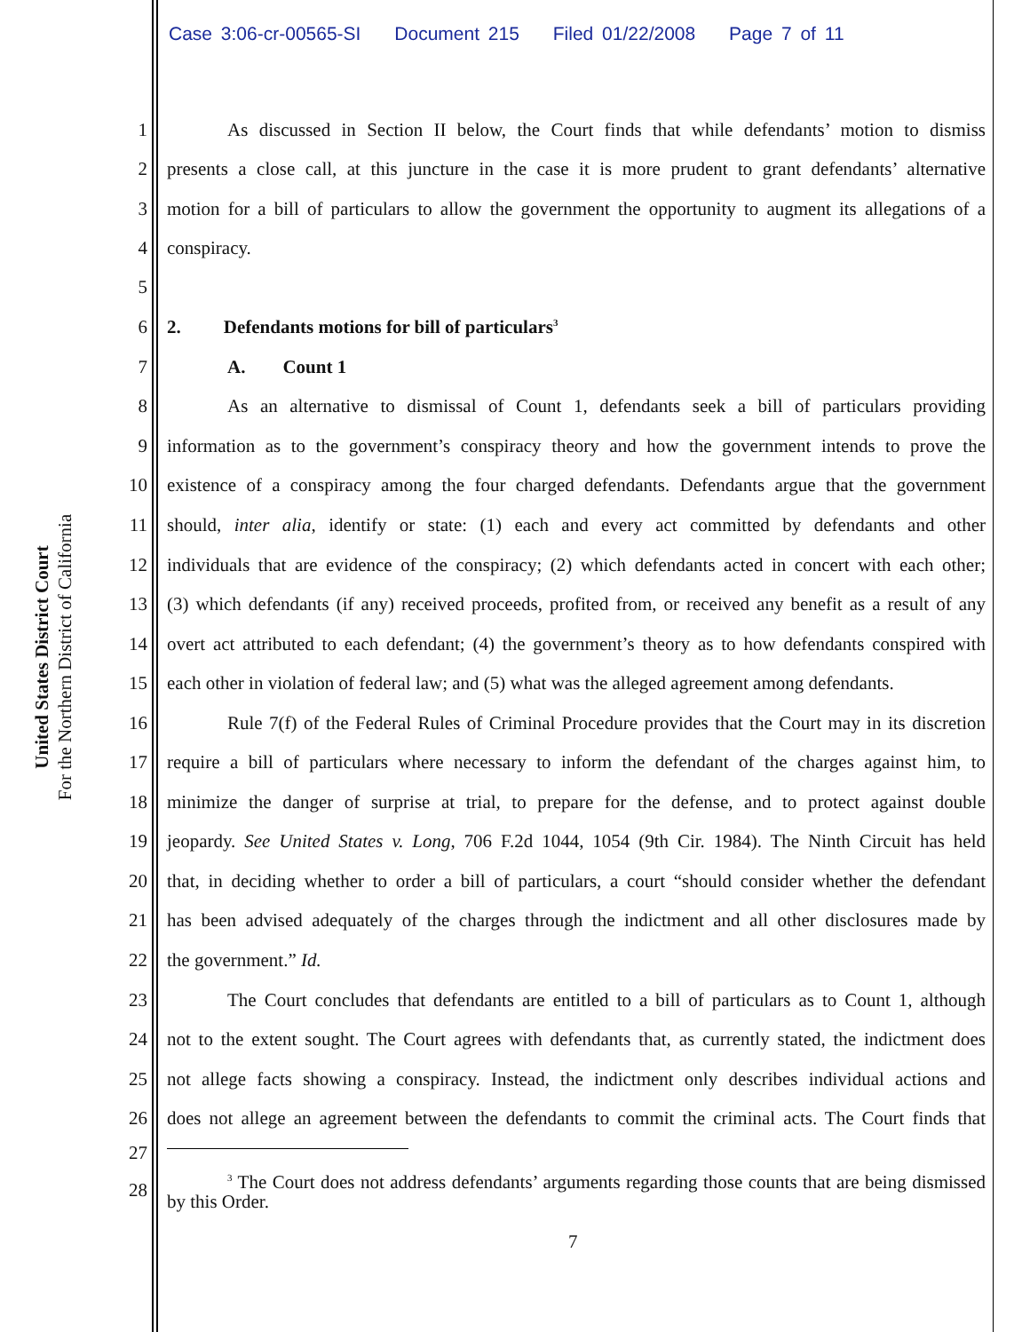Case 3:06-cr-00565-SI Document 215 Filed 01/22/2008 Page 7 of 11
United States District Court
For the Northern District of California
1 As discussed in Section II below, the Court finds that while defendants’ motion to dismiss
2 presents a close call, at this juncture in the case it is more prudent to grant defendants’ alternative
3 motion for a bill of particulars to allow the government the opportunity to augment its allegations of a
4 conspiracy.
5
6 2. Defendants motions for bill of particulars<sup>3</sup>
7 A. Count 1
8 As an alternative to dismissal of Count 1, defendants seek a bill of particulars providing
9 information as to the government’s conspiracy theory and how the government intends to prove the
10 existence of a conspiracy among the four charged defendants. Defendants argue that the government
11 should, inter alia, identify or state: (1) each and every act committed by defendants and other
12 individuals that are evidence of the conspiracy; (2) which defendants acted in concert with each other;
13 (3) which defendants (if any) received proceeds, profited from, or received any benefit as a result of any
14 overt act attributed to each defendant; (4) the government’s theory as to how defendants conspired with
15 each other in violation of federal law; and (5) what was the alleged agreement among defendants.
16 Rule 7(f) of the Federal Rules of Criminal Procedure provides that the Court may in its discretion
17 require a bill of particulars where necessary to inform the defendant of the charges against him, to
18 minimize the danger of surprise at trial, to prepare for the defense, and to protect against double
19 jeopardy. See United States v. Long, 706 F.2d 1044, 1054 (9th Cir. 1984). The Ninth Circuit has held
20 that, in deciding whether to order a bill of particulars, a court “should consider whether the defendant
21 has been advised adequately of the charges through the indictment and all other disclosures made by
22 the government.” Id.
23 The Court concludes that defendants are entitled to a bill of particulars as to Count 1, although
24 not to the extent sought. The Court agrees with defendants that, as currently stated, the indictment does
25 not allege facts showing a conspiracy. Instead, the indictment only describes individual actions and
26 does not allege an agreement between the defendants to commit the criminal acts. The Court finds that
27
28
<sup>3</sup> The Court does not address defendants’ arguments regarding those counts that are being dismissed by this Order.
7